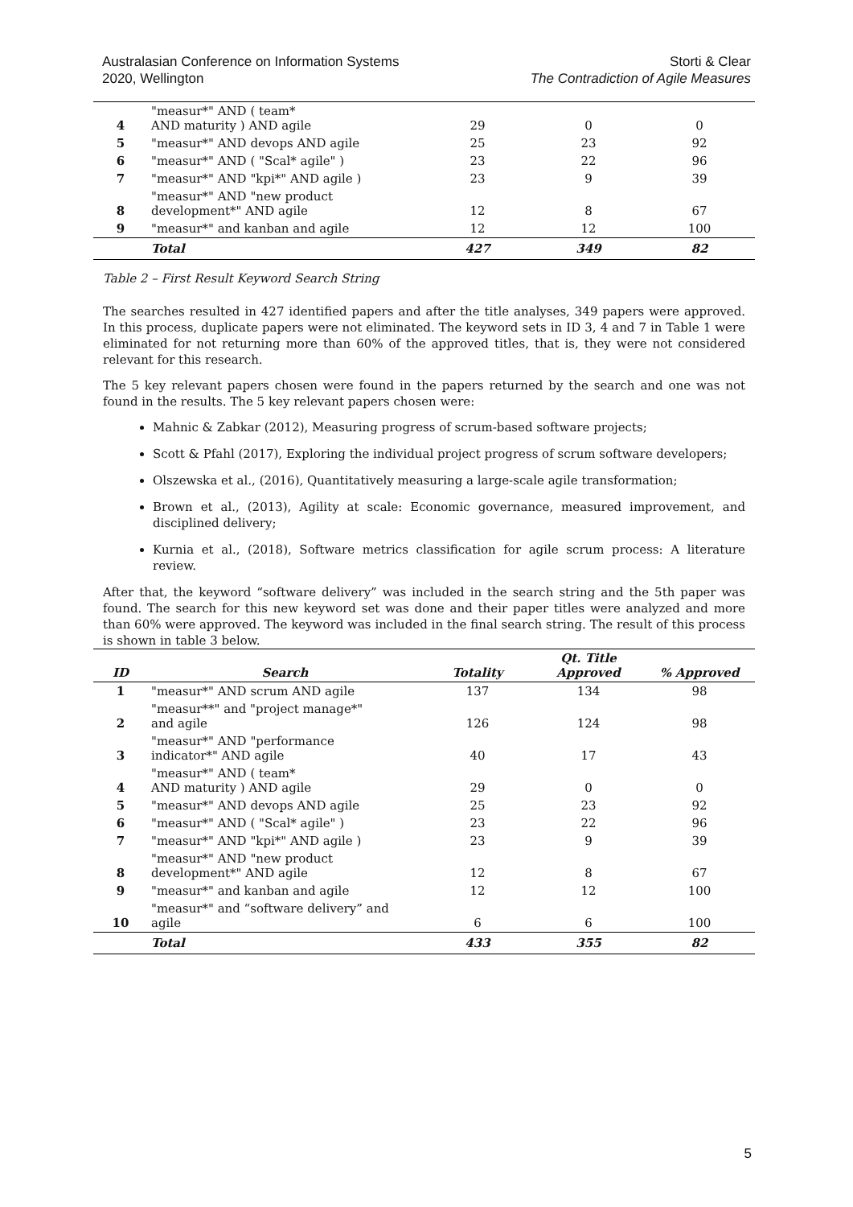Australasian Conference on Information Systems
2020, Wellington
Storti & Clear
The Contradiction of Agile Measures
| 4 | "measur*" AND ( team* AND maturity ) AND agile | 29 | 0 | 0 |
| 5 | "measur*" AND devops AND agile | 25 | 23 | 92 |
| 6 | "measur*" AND ( "Scal* agile" ) | 23 | 22 | 96 |
| 7 | "measur*" AND "kpi*" AND agile ) | 23 | 9 | 39 |
| 8 | "measur*" AND "new product development*" AND agile | 12 | 8 | 67 |
| 9 | "measur*" and kanban and agile | 12 | 12 | 100 |
| | Total | 427 | 349 | 82 |
Table 2 – First Result Keyword Search String
The searches resulted in 427 identified papers and after the title analyses, 349 papers were approved. In this process, duplicate papers were not eliminated. The keyword sets in ID 3, 4 and 7 in Table 1 were eliminated for not returning more than 60% of the approved titles, that is, they were not considered relevant for this research.
The 5 key relevant papers chosen were found in the papers returned by the search and one was not found in the results. The 5 key relevant papers chosen were:
Mahnic & Zabkar (2012), Measuring progress of scrum-based software projects;
Scott & Pfahl (2017), Exploring the individual project progress of scrum software developers;
Olszewska et al., (2016), Quantitatively measuring a large-scale agile transformation;
Brown et al., (2013), Agility at scale: Economic governance, measured improvement, and disciplined delivery;
Kurnia et al., (2018), Software metrics classification for agile scrum process: A literature review.
After that, the keyword “software delivery” was included in the search string and the 5th paper was found. The search for this new keyword set was done and their paper titles were analyzed and more than 60% were approved. The keyword was included in the final search string. The result of this process is shown in table 3 below.
| ID | Search | Totality | Qt. Title Approved | % Approved |
| --- | --- | --- | --- | --- |
| 1 | "measur*" AND scrum AND agile | 137 | 134 | 98 |
| 2 | "measur**" and "project manage*" and agile | 126 | 124 | 98 |
| 3 | "measur*" AND "performance indicator*" AND agile | 40 | 17 | 43 |
| 4 | "measur*" AND ( team* AND maturity ) AND agile | 29 | 0 | 0 |
| 5 | "measur*" AND devops AND agile | 25 | 23 | 92 |
| 6 | "measur*" AND ( "Scal* agile" ) | 23 | 22 | 96 |
| 7 | "measur*" AND "kpi*" AND agile ) | 23 | 9 | 39 |
| 8 | "measur*" AND "new product development*" AND agile | 12 | 8 | 67 |
| 9 | "measur*" and kanban and agile | 12 | 12 | 100 |
| 10 | "measur*" and “software delivery” and agile | 6 | 6 | 100 |
| | Total | 433 | 355 | 82 |
5